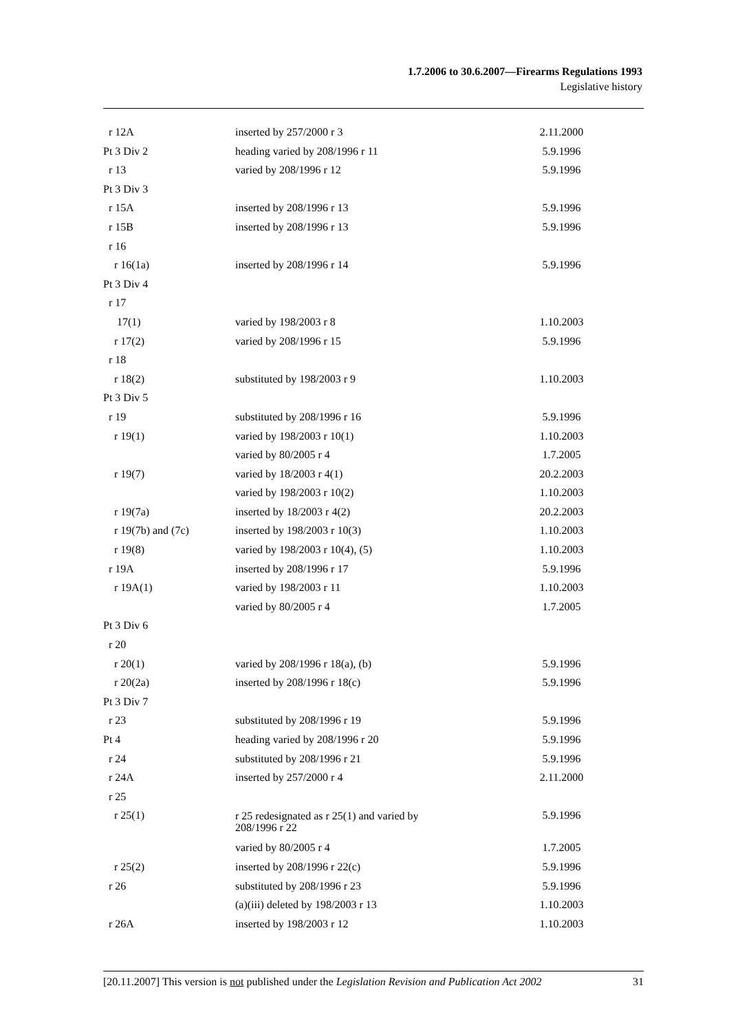1.7.2006 to 30.6.2007—Firearms Regulations 1993
Legislative history
| r 12A | inserted by 257/2000 r 3 | 2.11.2000 |
| Pt 3 Div 2 | heading varied by 208/1996 r 11 | 5.9.1996 |
| r 13 | varied by 208/1996 r 12 | 5.9.1996 |
| Pt 3 Div 3 | | |
| r 15A | inserted by 208/1996 r 13 | 5.9.1996 |
| r 15B | inserted by 208/1996 r 13 | 5.9.1996 |
| r 16 | | |
| r 16(1a) | inserted by 208/1996 r 14 | 5.9.1996 |
| Pt 3 Div 4 | | |
| r 17 | | |
| 17(1) | varied by 198/2003 r 8 | 1.10.2003 |
| r 17(2) | varied by 208/1996 r 15 | 5.9.1996 |
| r 18 | | |
| r 18(2) | substituted by 198/2003 r 9 | 1.10.2003 |
| Pt 3 Div 5 | | |
| r 19 | substituted by 208/1996 r 16 | 5.9.1996 |
| r 19(1) | varied by 198/2003 r 10(1) | 1.10.2003 |
| | varied by 80/2005 r 4 | 1.7.2005 |
| r 19(7) | varied by 18/2003 r 4(1) | 20.2.2003 |
| | varied by 198/2003 r 10(2) | 1.10.2003 |
| r 19(7a) | inserted by 18/2003 r 4(2) | 20.2.2003 |
| r 19(7b) and (7c) | inserted by 198/2003 r 10(3) | 1.10.2003 |
| r 19(8) | varied by 198/2003 r 10(4), (5) | 1.10.2003 |
| r 19A | inserted by 208/1996 r 17 | 5.9.1996 |
| r 19A(1) | varied by 198/2003 r 11 | 1.10.2003 |
| | varied by 80/2005 r 4 | 1.7.2005 |
| Pt 3 Div 6 | | |
| r 20 | | |
| r 20(1) | varied by 208/1996 r 18(a), (b) | 5.9.1996 |
| r 20(2a) | inserted by 208/1996 r 18(c) | 5.9.1996 |
| Pt 3 Div 7 | | |
| r 23 | substituted by 208/1996 r 19 | 5.9.1996 |
| Pt 4 | heading varied by 208/1996 r 20 | 5.9.1996 |
| r 24 | substituted by 208/1996 r 21 | 5.9.1996 |
| r 24A | inserted by 257/2000 r 4 | 2.11.2000 |
| r 25 | | |
| r 25(1) | r 25 redesignated as r 25(1) and varied by 208/1996 r 22 | 5.9.1996 |
| | varied by 80/2005 r 4 | 1.7.2005 |
| r 25(2) | inserted by 208/1996 r 22(c) | 5.9.1996 |
| r 26 | substituted by 208/1996 r 23 | 5.9.1996 |
| | (a)(iii) deleted by 198/2003 r 13 | 1.10.2003 |
| r 26A | inserted by 198/2003 r 12 | 1.10.2003 |
[20.11.2007] This version is not published under the Legislation Revision and Publication Act 2002 31